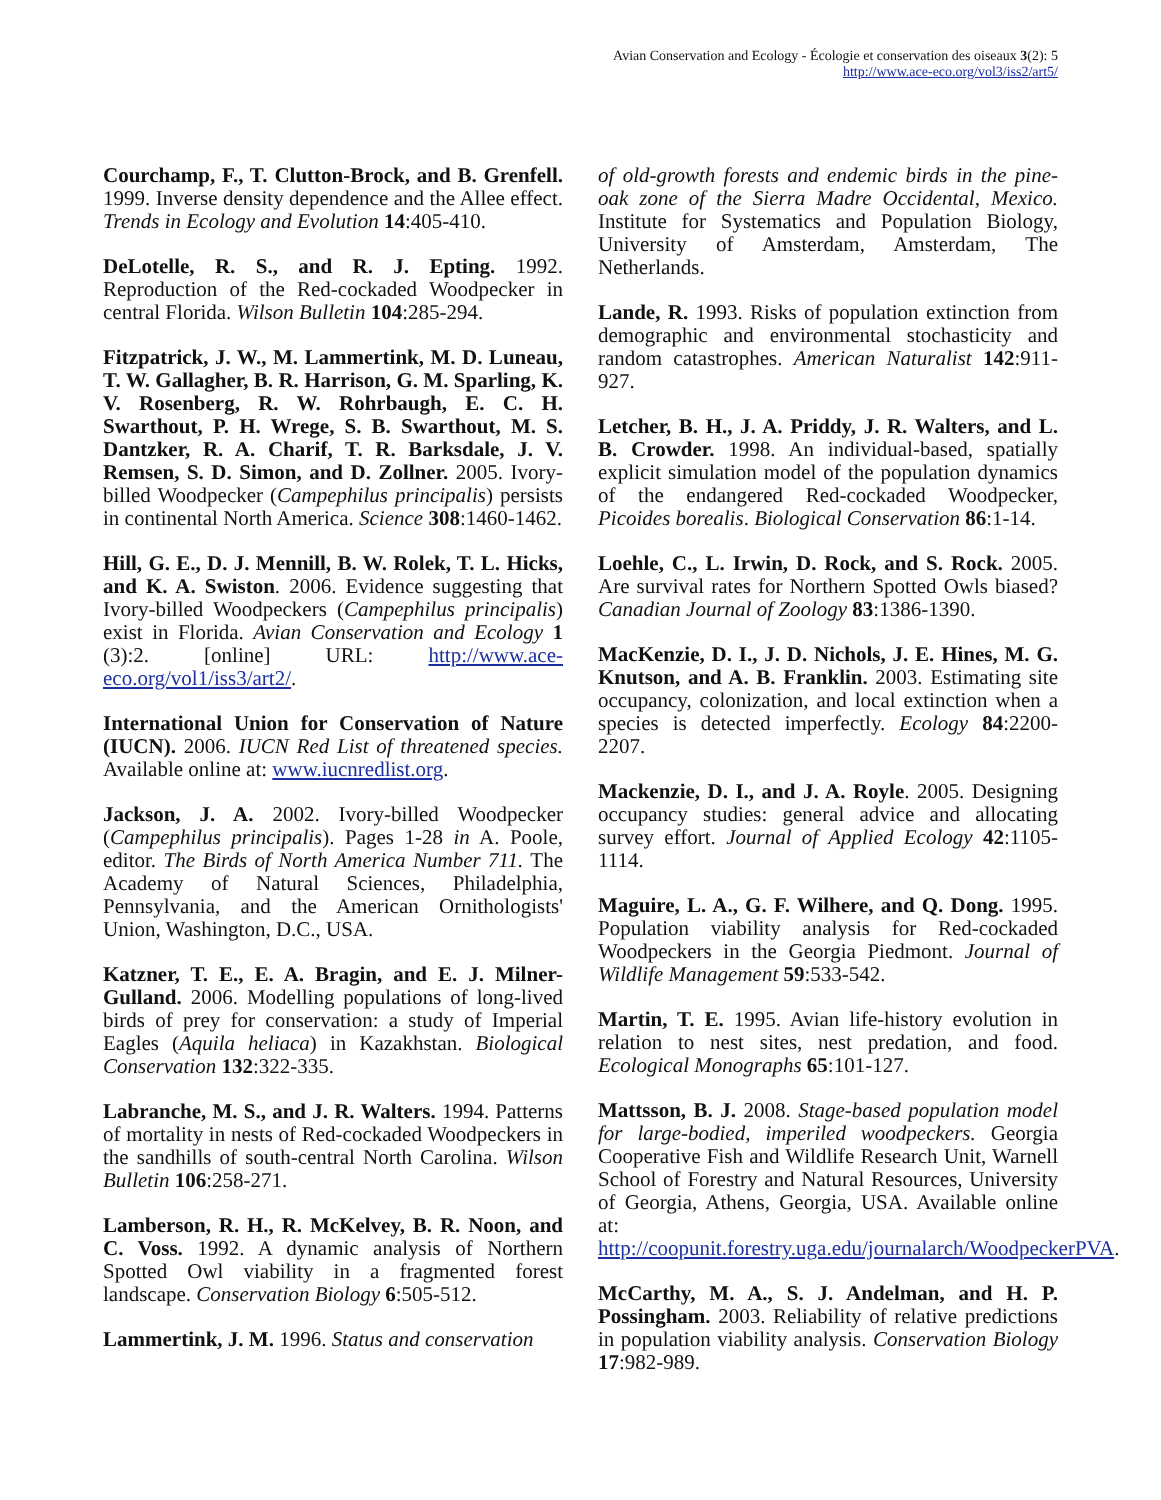Avian Conservation and Ecology - Écologie et conservation des oiseaux 3(2): 5
http://www.ace-eco.org/vol3/iss2/art5/
Courchamp, F., T. Clutton-Brock, and B. Grenfell. 1999. Inverse density dependence and the Allee effect. Trends in Ecology and Evolution 14:405-410.
DeLotelle, R. S., and R. J. Epting. 1992. Reproduction of the Red-cockaded Woodpecker in central Florida. Wilson Bulletin 104:285-294.
Fitzpatrick, J. W., M. Lammertink, M. D. Luneau, T. W. Gallagher, B. R. Harrison, G. M. Sparling, K. V. Rosenberg, R. W. Rohrbaugh, E. C. H. Swarthout, P. H. Wrege, S. B. Swarthout, M. S. Dantzker, R. A. Charif, T. R. Barksdale, J. V. Remsen, S. D. Simon, and D. Zollner. 2005. Ivory-billed Woodpecker (Campephilus principalis) persists in continental North America. Science 308:1460-1462.
Hill, G. E., D. J. Mennill, B. W. Rolek, T. L. Hicks, and K. A. Swiston. 2006. Evidence suggesting that Ivory-billed Woodpeckers (Campephilus principalis) exist in Florida. Avian Conservation and Ecology 1 (3):2. [online] URL: http://www.ace-eco.org/vol1/iss3/art2/.
International Union for Conservation of Nature (IUCN). 2006. IUCN Red List of threatened species. Available online at: www.iucnredlist.org.
Jackson, J. A. 2002. Ivory-billed Woodpecker (Campephilus principalis). Pages 1-28 in A. Poole, editor. The Birds of North America Number 711. The Academy of Natural Sciences, Philadelphia, Pennsylvania, and the American Ornithologists' Union, Washington, D.C., USA.
Katzner, T. E., E. A. Bragin, and E. J. Milner-Gulland. 2006. Modelling populations of long-lived birds of prey for conservation: a study of Imperial Eagles (Aquila heliaca) in Kazakhstan. Biological Conservation 132:322-335.
Labranche, M. S., and J. R. Walters. 1994. Patterns of mortality in nests of Red-cockaded Woodpeckers in the sandhills of south-central North Carolina. Wilson Bulletin 106:258-271.
Lamberson, R. H., R. McKelvey, B. R. Noon, and C. Voss. 1992. A dynamic analysis of Northern Spotted Owl viability in a fragmented forest landscape. Conservation Biology 6:505-512.
Lammertink, J. M. 1996. Status and conservation
of old-growth forests and endemic birds in the pine-oak zone of the Sierra Madre Occidental, Mexico. Institute for Systematics and Population Biology, University of Amsterdam, Amsterdam, The Netherlands.
Lande, R. 1993. Risks of population extinction from demographic and environmental stochasticity and random catastrophes. American Naturalist 142:911-927.
Letcher, B. H., J. A. Priddy, J. R. Walters, and L. B. Crowder. 1998. An individual-based, spatially explicit simulation model of the population dynamics of the endangered Red-cockaded Woodpecker, Picoides borealis. Biological Conservation 86:1-14.
Loehle, C., L. Irwin, D. Rock, and S. Rock. 2005. Are survival rates for Northern Spotted Owls biased? Canadian Journal of Zoology 83:1386-1390.
MacKenzie, D. I., J. D. Nichols, J. E. Hines, M. G. Knutson, and A. B. Franklin. 2003. Estimating site occupancy, colonization, and local extinction when a species is detected imperfectly. Ecology 84:2200-2207.
Mackenzie, D. I., and J. A. Royle. 2005. Designing occupancy studies: general advice and allocating survey effort. Journal of Applied Ecology 42:1105-1114.
Maguire, L. A., G. F. Wilhere, and Q. Dong. 1995. Population viability analysis for Red-cockaded Woodpeckers in the Georgia Piedmont. Journal of Wildlife Management 59:533-542.
Martin, T. E. 1995. Avian life-history evolution in relation to nest sites, nest predation, and food. Ecological Monographs 65:101-127.
Mattsson, B. J. 2008. Stage-based population model for large-bodied, imperiled woodpeckers. Georgia Cooperative Fish and Wildlife Research Unit, Warnell School of Forestry and Natural Resources, University of Georgia, Athens, Georgia, USA. Available online at: http://coopunit.forestry.uga.edu/journalarch/WoodpeckerPVA.
McCarthy, M. A., S. J. Andelman, and H. P. Possingham. 2003. Reliability of relative predictions in population viability analysis. Conservation Biology 17:982-989.